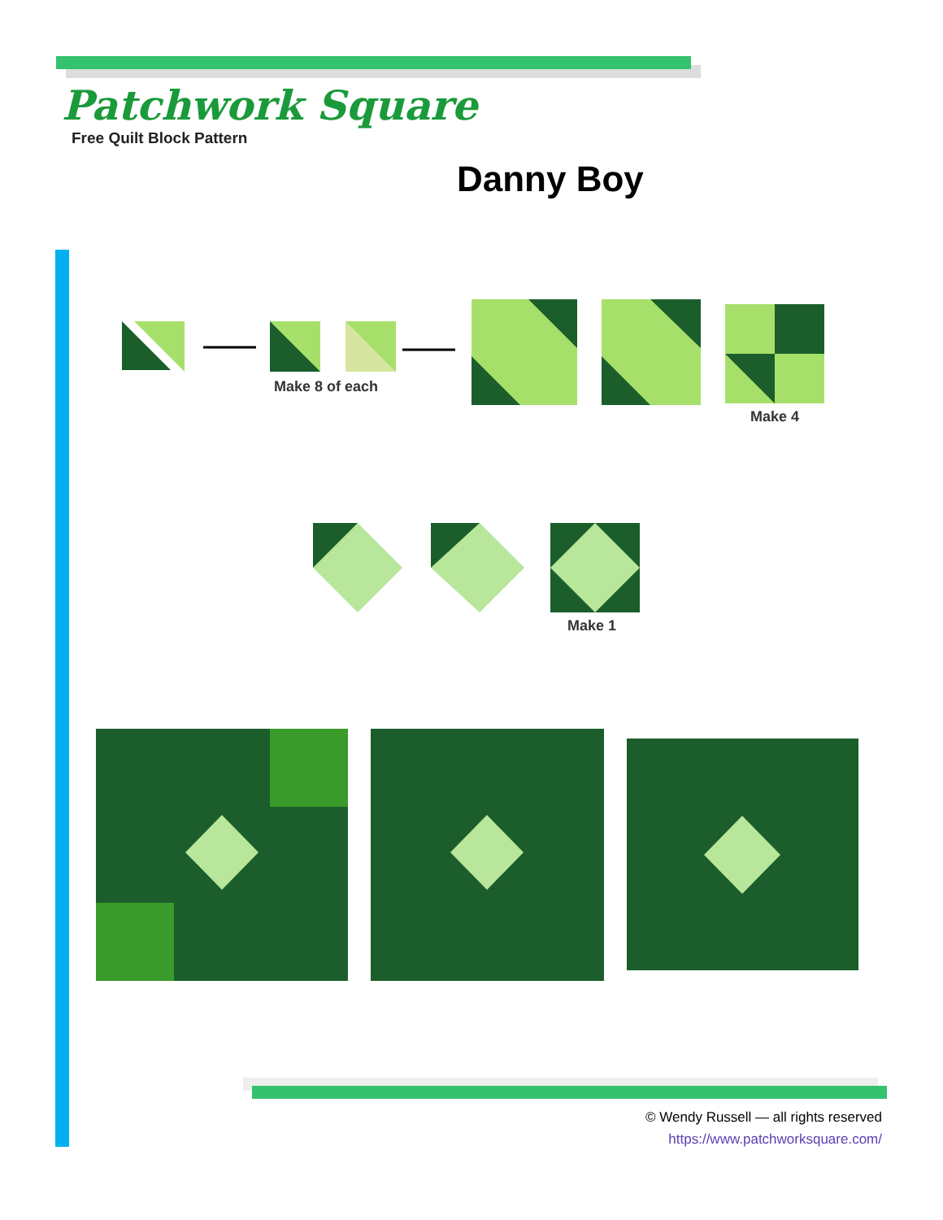Patchwork Square
Free Quilt Block Pattern
Danny Boy
Make 8 of each
Make 4
Make 1
© Wendy Russell — all rights reserved
https://www.patchworksquare.com/